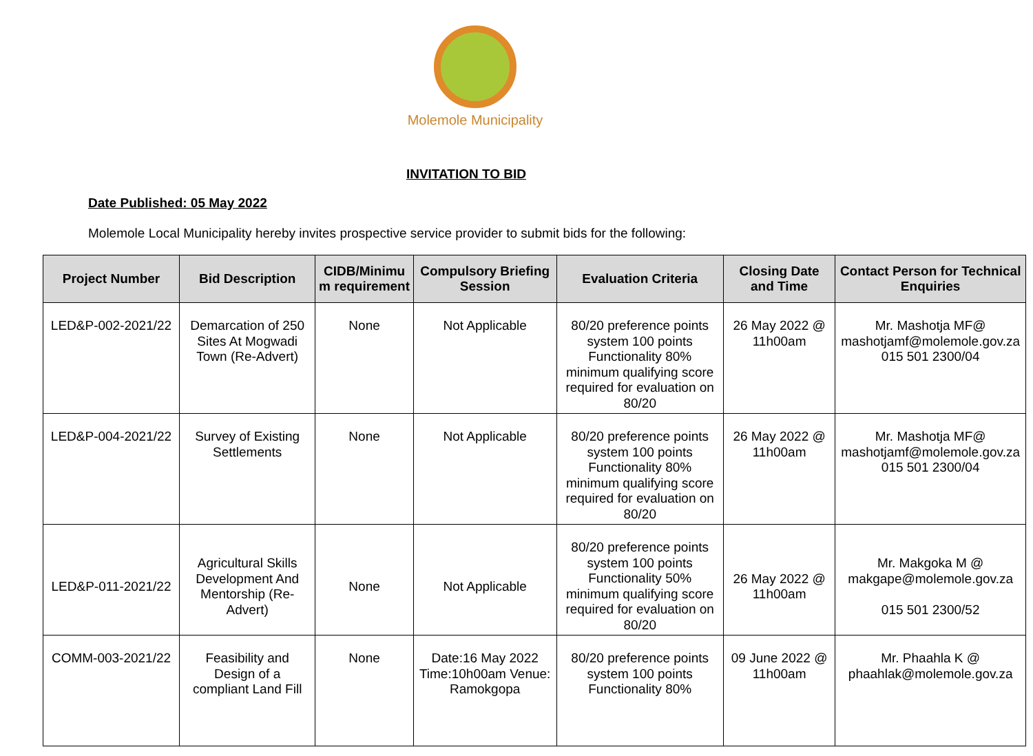Molemole Municipality
INVITATION TO BID
Date Published: 05 May 2022
Molemole Local Municipality hereby invites prospective service provider to submit bids for the following:
| Project Number | Bid Description | CIDB/Minimu m requirement | Compulsory Briefing Session | Evaluation Criteria | Closing Date and Time | Contact Person for Technical Enquiries |
| --- | --- | --- | --- | --- | --- | --- |
| LED&P-002-2021/22 | Demarcation of 250 Sites At Mogwadi Town (Re-Advert) | None | Not Applicable | 80/20 preference points system 100 points Functionality 80% minimum qualifying score required for evaluation on 80/20 | 26 May 2022 @ 11h00am | Mr. Mashotja MF@ mashotjamf@molemole.gov.za 015 501 2300/04 |
| LED&P-004-2021/22 | Survey of Existing Settlements | None | Not Applicable | 80/20 preference points system 100 points Functionality 80% minimum qualifying score required for evaluation on 80/20 | 26 May 2022 @ 11h00am | Mr. Mashotja MF@ mashotjamf@molemole.gov.za 015 501 2300/04 |
| LED&P-011-2021/22 | Agricultural Skills Development And Mentorship (Re-Advert) | None | Not Applicable | 80/20 preference points system 100 points Functionality 50% minimum qualifying score required for evaluation on 80/20 | 26 May 2022 @ 11h00am | Mr. Makgoka M @ makgape@molemole.gov.za 015 501 2300/52 |
| COMM-003-2021/22 | Feasibility and Design of a compliant Land Fill | None | Date:16 May 2022 Time:10h00am Venue: Ramokgopa | 80/20 preference points system 100 points Functionality 80% | 09 June 2022 @ 11h00am | Mr. Phaahla K @ phaahlak@molemole.gov.za |